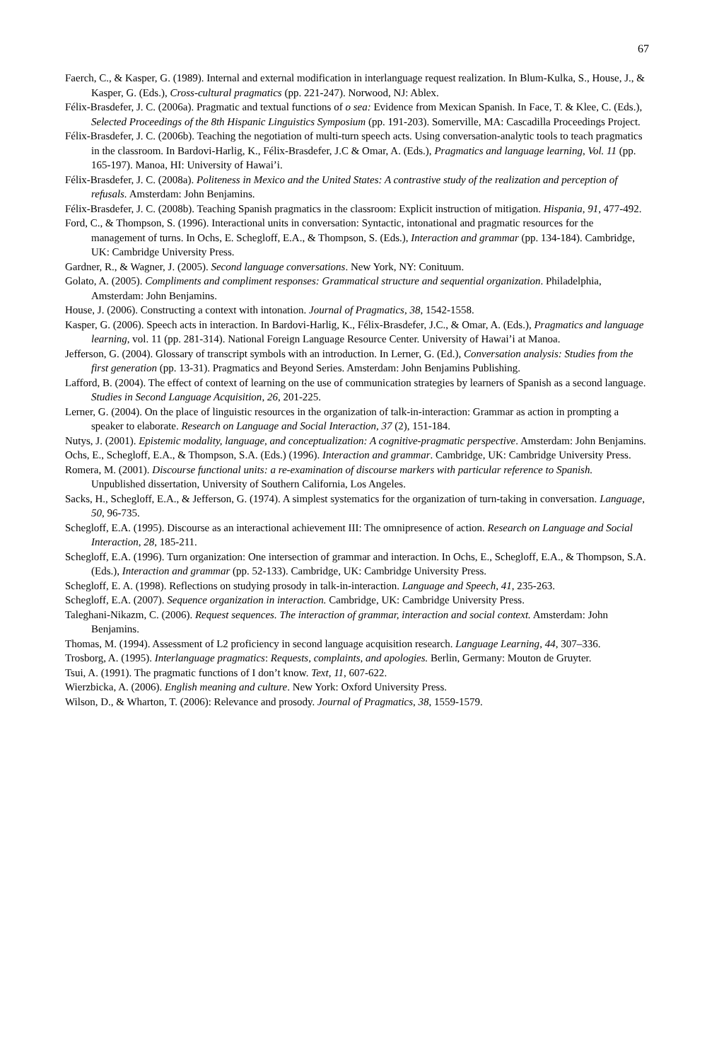67
Faerch, C., & Kasper, G. (1989). Internal and external modification in interlanguage request realization. In Blum-Kulka, S., House, J., & Kasper, G. (Eds.), Cross-cultural pragmatics (pp. 221-247). Norwood, NJ: Ablex.
Félix-Brasdefer, J. C. (2006a). Pragmatic and textual functions of o sea: Evidence from Mexican Spanish. In Face, T. & Klee, C. (Eds.), Selected Proceedings of the 8th Hispanic Linguistics Symposium (pp. 191-203). Somerville, MA: Cascadilla Proceedings Project.
Félix-Brasdefer, J. C. (2006b). Teaching the negotiation of multi-turn speech acts. Using conversation-analytic tools to teach pragmatics in the classroom. In Bardovi-Harlig, K., Félix-Brasdefer, J.C & Omar, A. (Eds.), Pragmatics and language learning, Vol. 11 (pp. 165-197). Manoa, HI: University of Hawai’i.
Félix-Brasdefer, J. C. (2008a). Politeness in Mexico and the United States: A contrastive study of the realization and perception of refusals. Amsterdam: John Benjamins.
Félix-Brasdefer, J. C. (2008b). Teaching Spanish pragmatics in the classroom: Explicit instruction of mitigation. Hispania, 91, 477-492.
Ford, C., & Thompson, S. (1996). Interactional units in conversation: Syntactic, intonational and pragmatic resources for the management of turns. In Ochs, E. Schegloff, E.A., & Thompson, S. (Eds.), Interaction and grammar (pp. 134-184). Cambridge, UK: Cambridge University Press.
Gardner, R., & Wagner, J. (2005). Second language conversations. New York, NY: Conituum.
Golato, A. (2005). Compliments and compliment responses: Grammatical structure and sequential organization. Philadelphia, Amsterdam: John Benjamins.
House, J. (2006). Constructing a context with intonation. Journal of Pragmatics, 38, 1542-1558.
Kasper, G. (2006). Speech acts in interaction. In Bardovi-Harlig, K., Félix-Brasdefer, J.C., & Omar, A. (Eds.), Pragmatics and language learning, vol. 11 (pp. 281-314). National Foreign Language Resource Center. University of Hawai’i at Manoa.
Jefferson, G. (2004). Glossary of transcript symbols with an introduction. In Lerner, G. (Ed.), Conversation analysis: Studies from the first generation (pp. 13-31). Pragmatics and Beyond Series. Amsterdam: John Benjamins Publishing.
Lafford, B. (2004). The effect of context of learning on the use of communication strategies by learners of Spanish as a second language. Studies in Second Language Acquisition, 26, 201-225.
Lerner, G. (2004). On the place of linguistic resources in the organization of talk-in-interaction: Grammar as action in prompting a speaker to elaborate. Research on Language and Social Interaction, 37 (2), 151-184.
Nutys, J. (2001). Epistemic modality, language, and conceptualization: A cognitive-pragmatic perspective. Amsterdam: John Benjamins.
Ochs, E., Schegloff, E.A., & Thompson, S.A. (Eds.) (1996). Interaction and grammar. Cambridge, UK: Cambridge University Press.
Romera, M. (2001). Discourse functional units: a re-examination of discourse markers with particular reference to Spanish. Unpublished dissertation, University of Southern California, Los Angeles.
Sacks, H., Schegloff, E.A., & Jefferson, G. (1974). A simplest systematics for the organization of turn-taking in conversation. Language, 50, 96-735.
Schegloff, E.A. (1995). Discourse as an interactional achievement III: The omnipresence of action. Research on Language and Social Interaction, 28, 185-211.
Schegloff, E.A. (1996). Turn organization: One intersection of grammar and interaction. In Ochs, E., Schegloff, E.A., & Thompson, S.A. (Eds.), Interaction and grammar (pp. 52-133). Cambridge, UK: Cambridge University Press.
Schegloff, E. A. (1998). Reflections on studying prosody in talk-in-interaction. Language and Speech, 41, 235-263.
Schegloff, E.A. (2007). Sequence organization in interaction. Cambridge, UK: Cambridge University Press.
Taleghani-Nikazm, C. (2006). Request sequences. The interaction of grammar, interaction and social context. Amsterdam: John Benjamins.
Thomas, M. (1994). Assessment of L2 proficiency in second language acquisition research. Language Learning, 44, 307–336.
Trosborg, A. (1995). Interlanguage pragmatics: Requests, complaints, and apologies. Berlin, Germany: Mouton de Gruyter.
Tsui, A. (1991). The pragmatic functions of I don’t know. Text, 11, 607-622.
Wierzbicka, A. (2006). English meaning and culture. New York: Oxford University Press.
Wilson, D., & Wharton, T. (2006): Relevance and prosody. Journal of Pragmatics, 38, 1559-1579.